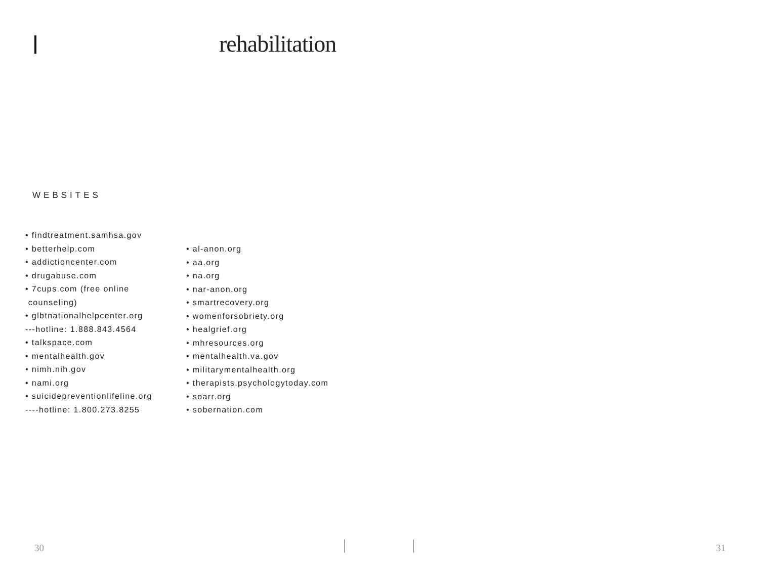rehabilitation
WEBSITES
• findtreatment.samhsa.gov
• betterhelp.com
• addictioncenter.com
• drugabuse.com
• 7cups.com (free online
counseling)
• glbtnationalhelpcenter.org
---hotline: 1.888.843.4564
• talkspace.com
• mentalhealth.gov
• nimh.nih.gov
• nami.org
• suicidepreventionlifeline.org
----hotline: 1.800.273.8255
• al-anon.org
• aa.org
• na.org
• nar-anon.org
• smartrecovery.org
• womenforsobriety.org
• healgrief.org
• mhresources.org
• mentalhealth.va.gov
• militarymentalhealth.org
• therapists.psychologytoday.com
• soarr.org
• sobernation.com
30 31